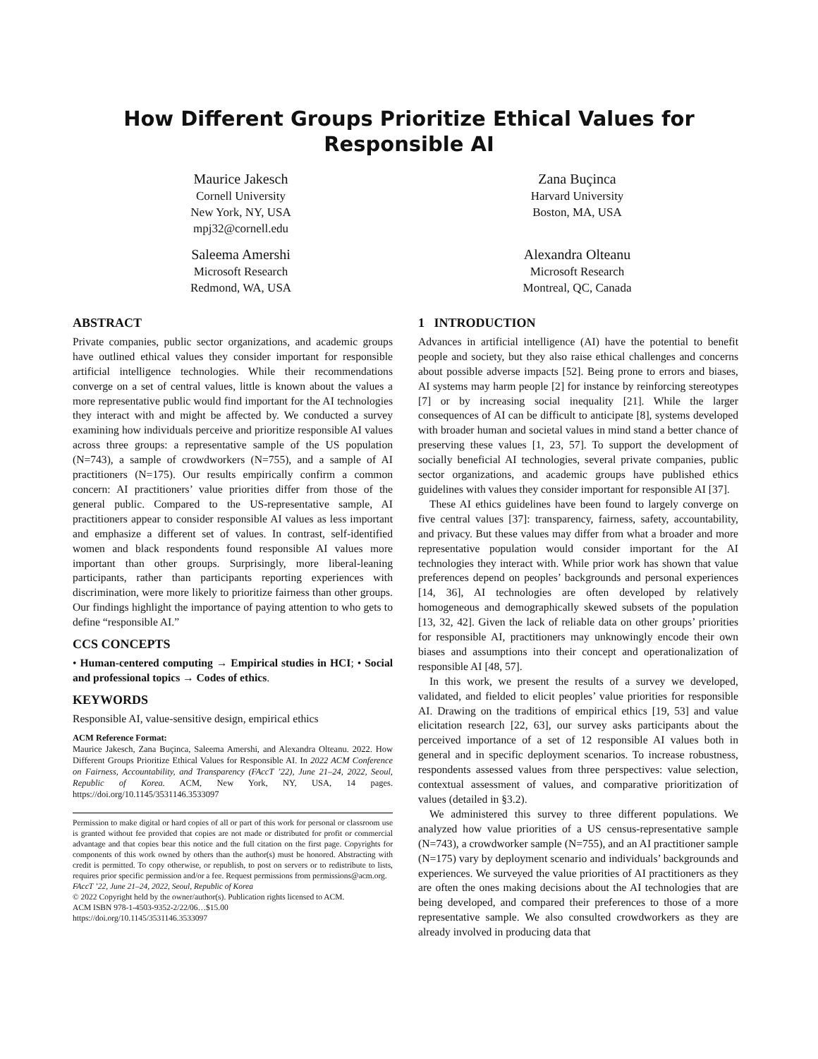How Different Groups Prioritize Ethical Values for Responsible AI
Maurice Jakesch
Cornell University
New York, NY, USA
mpj32@cornell.edu
Zana Buçinca
Harvard University
Boston, MA, USA
Saleema Amershi
Microsoft Research
Redmond, WA, USA
Alexandra Olteanu
Microsoft Research
Montreal, QC, Canada
ABSTRACT
Private companies, public sector organizations, and academic groups have outlined ethical values they consider important for responsible artificial intelligence technologies. While their recommendations converge on a set of central values, little is known about the values a more representative public would find important for the AI technologies they interact with and might be affected by. We conducted a survey examining how individuals perceive and prioritize responsible AI values across three groups: a representative sample of the US population (N=743), a sample of crowdworkers (N=755), and a sample of AI practitioners (N=175). Our results empirically confirm a common concern: AI practitioners’ value priorities differ from those of the general public. Compared to the US-representative sample, AI practitioners appear to consider responsible AI values as less important and emphasize a different set of values. In contrast, self-identified women and black respondents found responsible AI values more important than other groups. Surprisingly, more liberal-leaning participants, rather than participants reporting experiences with discrimination, were more likely to prioritize fairness than other groups. Our findings highlight the importance of paying attention to who gets to define “responsible AI.”
CCS CONCEPTS
• Human-centered computing → Empirical studies in HCI; • Social and professional topics → Codes of ethics.
KEYWORDS
Responsible AI, value-sensitive design, empirical ethics
ACM Reference Format:
Maurice Jakesch, Zana Buçinca, Saleema Amershi, and Alexandra Olteanu. 2022. How Different Groups Prioritize Ethical Values for Responsible AI. In 2022 ACM Conference on Fairness, Accountability, and Transparency (FAccT ’22), June 21–24, 2022, Seoul, Republic of Korea. ACM, New York, NY, USA, 14 pages. https://doi.org/10.1145/3531146.3533097
Permission to make digital or hard copies of all or part of this work for personal or classroom use is granted without fee provided that copies are not made or distributed for profit or commercial advantage and that copies bear this notice and the full citation on the first page. Copyrights for components of this work owned by others than the author(s) must be honored. Abstracting with credit is permitted. To copy otherwise, or republish, to post on servers or to redistribute to lists, requires prior specific permission and/or a fee. Request permissions from permissions@acm.org.
FAccT ’22, June 21–24, 2022, Seoul, Republic of Korea
© 2022 Copyright held by the owner/author(s). Publication rights licensed to ACM.
ACM ISBN 978-1-4503-9352-2/22/06…$15.00
https://doi.org/10.1145/3531146.3533097
1 INTRODUCTION
Advances in artificial intelligence (AI) have the potential to benefit people and society, but they also raise ethical challenges and concerns about possible adverse impacts [52]. Being prone to errors and biases, AI systems may harm people [2] for instance by reinforcing stereotypes [7] or by increasing social inequality [21]. While the larger consequences of AI can be difficult to anticipate [8], systems developed with broader human and societal values in mind stand a better chance of preserving these values [1, 23, 57]. To support the development of socially beneficial AI technologies, several private companies, public sector organizations, and academic groups have published ethics guidelines with values they consider important for responsible AI [37].
These AI ethics guidelines have been found to largely converge on five central values [37]: transparency, fairness, safety, accountability, and privacy. But these values may differ from what a broader and more representative population would consider important for the AI technologies they interact with. While prior work has shown that value preferences depend on peoples’ backgrounds and personal experiences [14, 36], AI technologies are often developed by relatively homogeneous and demographically skewed subsets of the population [13, 32, 42]. Given the lack of reliable data on other groups’ priorities for responsible AI, practitioners may unknowingly encode their own biases and assumptions into their concept and operationalization of responsible AI [48, 57].
In this work, we present the results of a survey we developed, validated, and fielded to elicit peoples’ value priorities for responsible AI. Drawing on the traditions of empirical ethics [19, 53] and value elicitation research [22, 63], our survey asks participants about the perceived importance of a set of 12 responsible AI values both in general and in specific deployment scenarios. To increase robustness, respondents assessed values from three perspectives: value selection, contextual assessment of values, and comparative prioritization of values (detailed in §3.2).
We administered this survey to three different populations. We analyzed how value priorities of a US census-representative sample (N=743), a crowdworker sample (N=755), and an AI practitioner sample (N=175) vary by deployment scenario and individuals’ backgrounds and experiences. We surveyed the value priorities of AI practitioners as they are often the ones making decisions about the AI technologies that are being developed, and compared their preferences to those of a more representative sample. We also consulted crowdworkers as they are already involved in producing data that